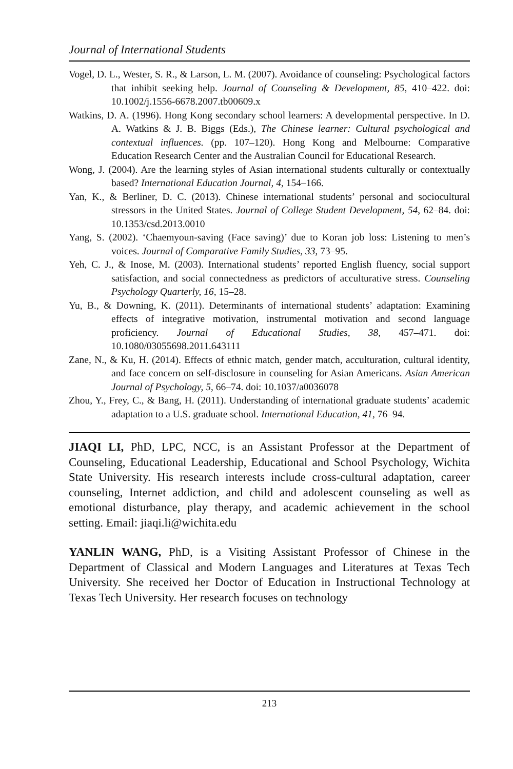Journal of International Students
Vogel, D. L., Wester, S. R., & Larson, L. M. (2007). Avoidance of counseling: Psychological factors that inhibit seeking help. Journal of Counseling & Development, 85, 410–422. doi: 10.1002/j.1556-6678.2007.tb00609.x
Watkins, D. A. (1996). Hong Kong secondary school learners: A developmental perspective. In D. A. Watkins & J. B. Biggs (Eds.), The Chinese learner: Cultural psychological and contextual influences. (pp. 107–120). Hong Kong and Melbourne: Comparative Education Research Center and the Australian Council for Educational Research.
Wong, J. (2004). Are the learning styles of Asian international students culturally or contextually based? International Education Journal, 4, 154–166.
Yan, K., & Berliner, D. C. (2013). Chinese international students’ personal and sociocultural stressors in the United States. Journal of College Student Development, 54, 62–84. doi: 10.1353/csd.2013.0010
Yang, S. (2002). ‘Chaemyoun-saving (Face saving)’ due to Koran job loss: Listening to men’s voices. Journal of Comparative Family Studies, 33, 73–95.
Yeh, C. J., & Inose, M. (2003). International students’ reported English fluency, social support satisfaction, and social connectedness as predictors of acculturative stress. Counseling Psychology Quarterly, 16, 15–28.
Yu, B., & Downing, K. (2011). Determinants of international students’ adaptation: Examining effects of integrative motivation, instrumental motivation and second language proficiency. Journal of Educational Studies, 38, 457–471. doi: 10.1080/03055698.2011.643111
Zane, N., & Ku, H. (2014). Effects of ethnic match, gender match, acculturation, cultural identity, and face concern on self-disclosure in counseling for Asian Americans. Asian American Journal of Psychology, 5, 66–74. doi: 10.1037/a0036078
Zhou, Y., Frey, C., & Bang, H. (2011). Understanding of international graduate students’ academic adaptation to a U.S. graduate school. International Education, 41, 76–94.
JIAQI LI, PhD, LPC, NCC, is an Assistant Professor at the Department of Counseling, Educational Leadership, Educational and School Psychology, Wichita State University. His research interests include cross-cultural adaptation, career counseling, Internet addiction, and child and adolescent counseling as well as emotional disturbance, play therapy, and academic achievement in the school setting. Email: jiaqi.li@wichita.edu
YANLIN WANG, PhD, is a Visiting Assistant Professor of Chinese in the Department of Classical and Modern Languages and Literatures at Texas Tech University. She received her Doctor of Education in Instructional Technology at Texas Tech University. Her research focuses on technology
213